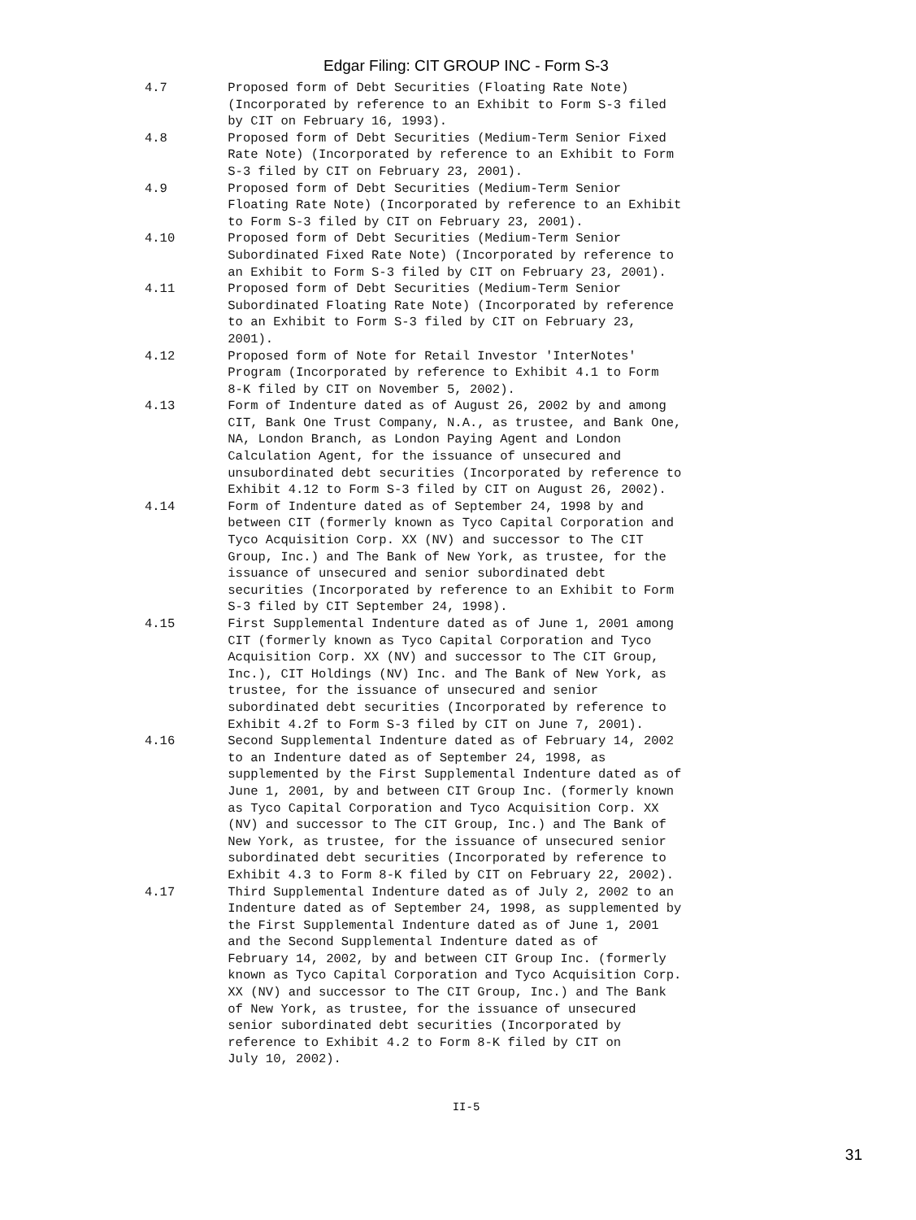Edgar Filing: CIT GROUP INC - Form S-3
4.7 Proposed form of Debt Securities (Floating Rate Note) (Incorporated by reference to an Exhibit to Form S-3 filed by CIT on February 16, 1993). 4.8 Proposed form of Debt Securities (Medium-Term Senior Fixed Rate Note) (Incorporated by reference to an Exhibit to Form S-3 filed by CIT on February 23, 2001). 4.9 Proposed form of Debt Securities (Medium-Term Senior Floating Rate Note) (Incorporated by reference to an Exhibit to Form S-3 filed by CIT on February 23, 2001). 4.10 Proposed form of Debt Securities (Medium-Term Senior Subordinated Fixed Rate Note) (Incorporated by reference to an Exhibit to Form S-3 filed by CIT on February 23, 2001). 4.11 Proposed form of Debt Securities (Medium-Term Senior Subordinated Floating Rate Note) (Incorporated by reference to an Exhibit to Form S-3 filed by CIT on February 23, 2001). 4.12 Proposed form of Note for Retail Investor 'InterNotes' Program (Incorporated by reference to Exhibit 4.1 to Form 8-K filed by CIT on November 5, 2002). 4.13 Form of Indenture dated as of August 26, 2002 by and among CIT, Bank One Trust Company, N.A., as trustee, and Bank One, NA, London Branch, as London Paying Agent and London Calculation Agent, for the issuance of unsecured and unsubordinated debt securities (Incorporated by reference to Exhibit 4.12 to Form S-3 filed by CIT on August 26, 2002). 4.14 Form of Indenture dated as of September 24, 1998 by and between CIT (formerly known as Tyco Capital Corporation and Tyco Acquisition Corp. XX (NV) and successor to The CIT Group, Inc.) and The Bank of New York, as trustee, for the issuance of unsecured and senior subordinated debt securities (Incorporated by reference to an Exhibit to Form S-3 filed by CIT September 24, 1998). 4.15 First Supplemental Indenture dated as of June 1, 2001 among CIT (formerly known as Tyco Capital Corporation and Tyco Acquisition Corp. XX (NV) and successor to The CIT Group, Inc.), CIT Holdings (NV) Inc. and The Bank of New York, as trustee, for the issuance of unsecured and senior subordinated debt securities (Incorporated by reference to Exhibit 4.2f to Form S-3 filed by CIT on June 7, 2001). 4.16 Second Supplemental Indenture dated as of February 14, 2002 to an Indenture dated as of September 24, 1998, as supplemented by the First Supplemental Indenture dated as of June 1, 2001, by and between CIT Group Inc. (formerly known as Tyco Capital Corporation and Tyco Acquisition Corp. XX (NV) and successor to The CIT Group, Inc.) and The Bank of New York, as trustee, for the issuance of unsecured senior subordinated debt securities (Incorporated by reference to Exhibit 4.3 to Form 8-K filed by CIT on February 22, 2002). 4.17 Third Supplemental Indenture dated as of July 2, 2002 to an Indenture dated as of September 24, 1998, as supplemented by the First Supplemental Indenture dated as of June 1, 2001 and the Second Supplemental Indenture dated as of February 14, 2002, by and between CIT Group Inc. (formerly known as Tyco Capital Corporation and Tyco Acquisition Corp. XX (NV) and successor to The CIT Group, Inc.) and The Bank of New York, as trustee, for the issuance of unsecured senior subordinated debt securities (Incorporated by reference to Exhibit 4.2 to Form 8-K filed by CIT on July 10, 2002).
II-5
31